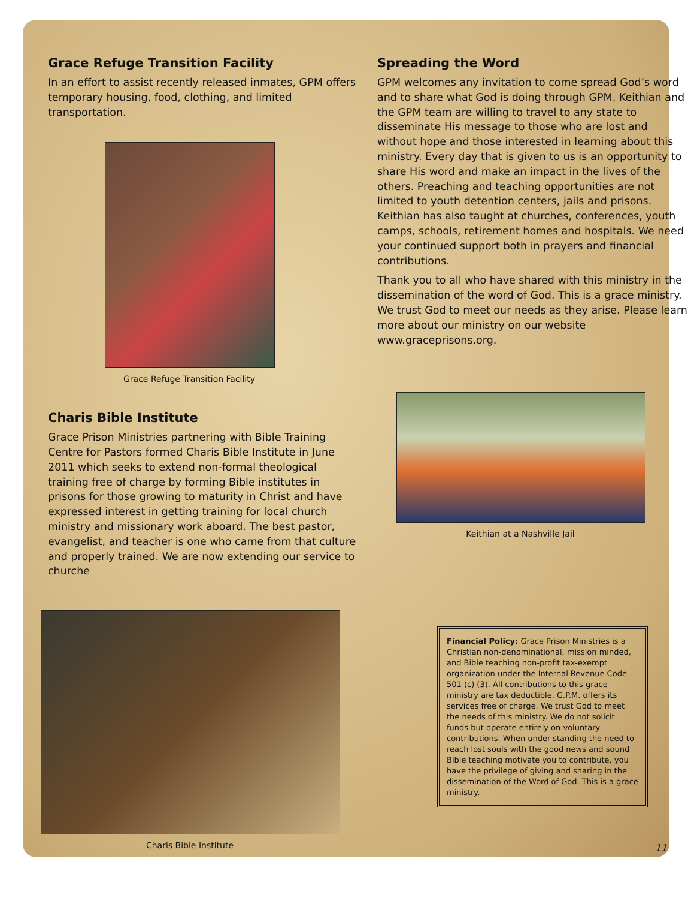Grace Refuge Transition Facility
In an effort to assist recently released inmates, GPM offers temporary housing, food, clothing, and limited transportation.
Grace Refuge Transition Facility
Charis Bible Institute
Grace Prison Ministries partnering with Bible Training Centre for Pastors formed Charis Bible Institute in June 2011 which seeks to extend non-formal theological training free of charge by forming Bible institutes in prisons for those growing to maturity in Christ and have expressed interest in getting training for local church ministry and missionary work aboard. The best pastor, evangelist, and teacher is one who came from that culture and properly trained. We are now extending our service to churche
Spreading the Word
GPM welcomes any invitation to come spread God’s word and to share what God is doing through GPM. Keithian and the GPM team are willing to travel to any state to disseminate His message to those who are lost and without hope and those interested in learning about this ministry. Every day that is given to us is an opportunity to share His word and make an impact in the lives of the others. Preaching and teaching opportunities are not limited to youth detention centers, jails and prisons. Keithian has also taught at churches, conferences, youth camps, schools, retirement homes and hospitals. We need your continued support both in prayers and financial contributions.
Thank you to all who have shared with this ministry in the dissemination of the word of God. This is a grace ministry. We trust God to meet our needs as they arise. Please learn more about our ministry on our website www.graceprisons.org.
Keithian at a Nashville Jail
Charis Bible Institute
Financial Policy: Grace Prison Ministries is a Christian non-denominational, mission minded, and Bible teaching non-profit tax-exempt organization under the Internal Revenue Code 501 (c) (3). All contributions to this grace ministry are tax deductible. G.P.M. offers its services free of charge. We trust God to meet the needs of this ministry. We do not solicit funds but operate entirely on voluntary contributions. When under-standing the need to reach lost souls with the good news and sound Bible teaching motivate you to contribute, you have the privilege of giving and sharing in the dissemination of the Word of God. This is a grace ministry.
11